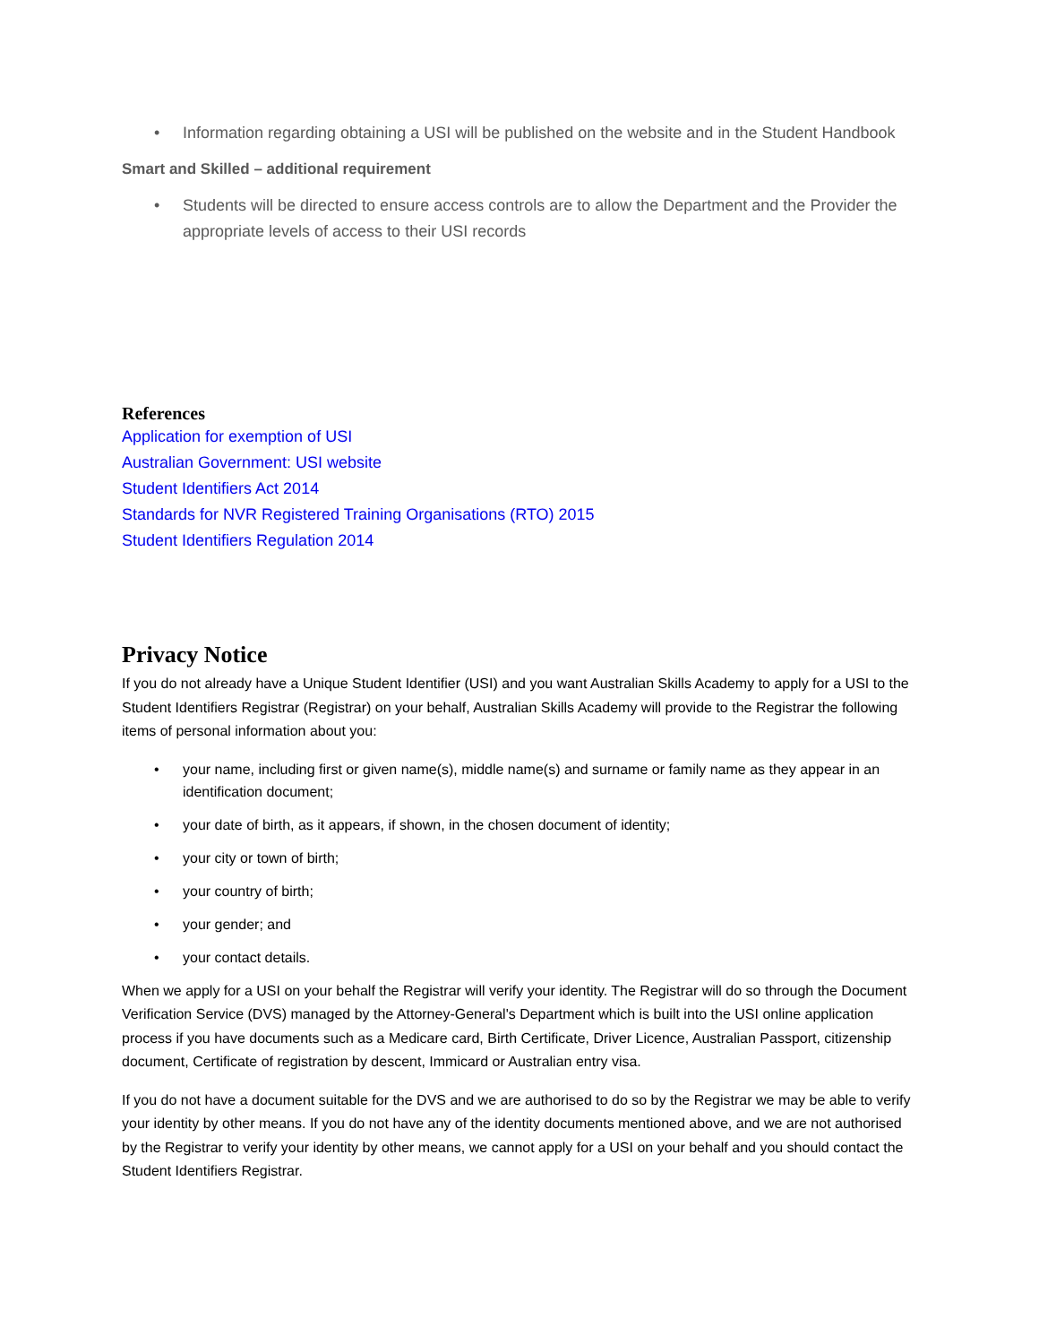• Information regarding obtaining a USI will be published on the website and in the Student Handbook
Smart and Skilled – additional requirement
• Students will be directed to ensure access controls are to allow the Department and the Provider the appropriate levels of access to their USI records
References
Application for exemption of USI
Australian Government: USI website
Student Identifiers Act 2014
Standards for NVR Registered Training Organisations (RTO) 2015
Student Identifiers Regulation 2014
Privacy Notice
If you do not already have a Unique Student Identifier (USI) and you want Australian Skills Academy to apply for a USI to the Student Identifiers Registrar (Registrar) on your behalf, Australian Skills Academy will provide to the Registrar the following items of personal information about you:
• your name, including first or given name(s), middle name(s) and surname or family name as they appear in an identification document;
• your date of birth, as it appears, if shown, in the chosen document of identity;
• your city or town of birth;
• your country of birth;
• your gender; and
• your contact details.
When we apply for a USI on your behalf the Registrar will verify your identity. The Registrar will do so through the Document Verification Service (DVS) managed by the Attorney-General's Department which is built into the USI online application process if you have documents such as a Medicare card, Birth Certificate, Driver Licence, Australian Passport, citizenship document, Certificate of registration by descent, Immicard or Australian entry visa.
If you do not have a document suitable for the DVS and we are authorised to do so by the Registrar we may be able to verify your identity by other means. If you do not have any of the identity documents mentioned above, and we are not authorised by the Registrar to verify your identity by other means, we cannot apply for a USI on your behalf and you should contact the Student Identifiers Registrar.